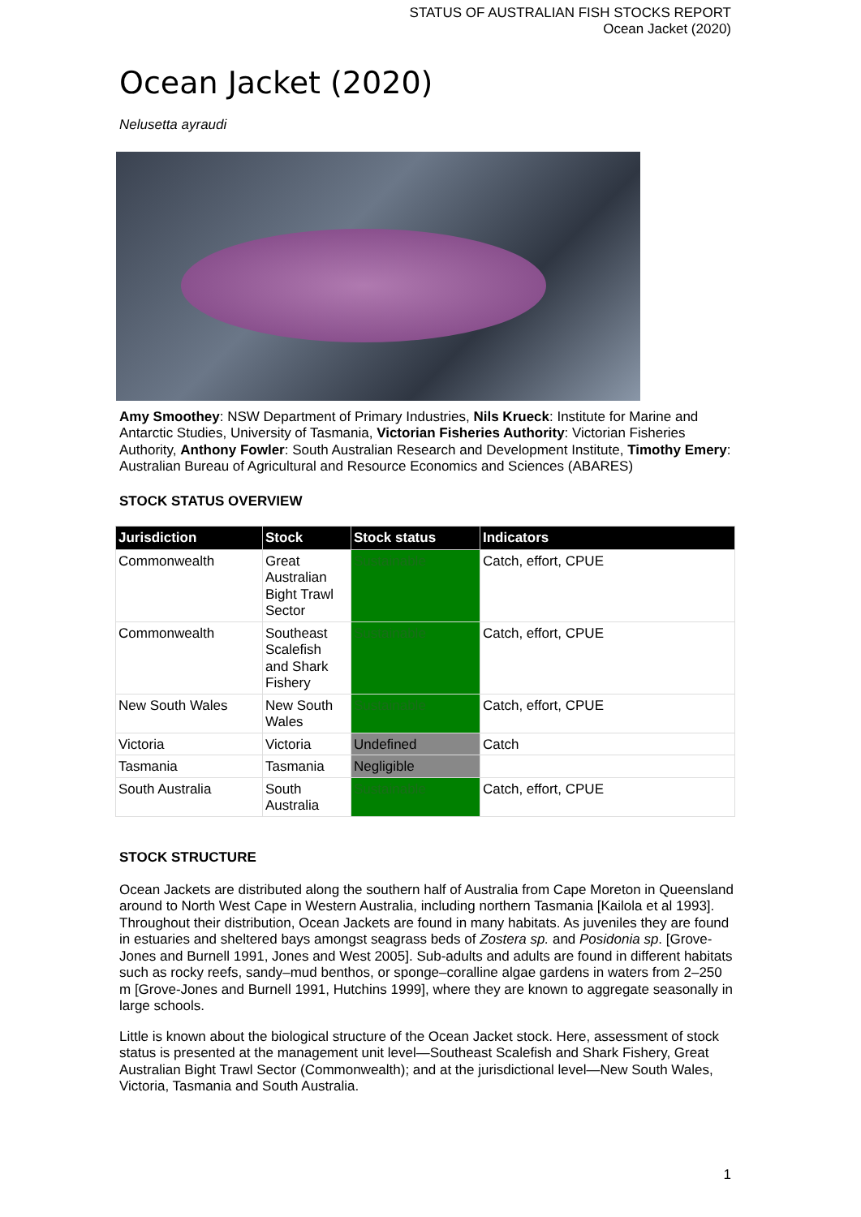STATUS OF AUSTRALIAN FISH STOCKS REPORT
Ocean Jacket (2020)
Ocean Jacket (2020)
Nelusetta ayraudi
Amy Smoothey: NSW Department of Primary Industries, Nils Krueck: Institute for Marine and Antarctic Studies, University of Tasmania, Victorian Fisheries Authority: Victorian Fisheries Authority, Anthony Fowler: South Australian Research and Development Institute, Timothy Emery: Australian Bureau of Agricultural and Resource Economics and Sciences (ABARES)
STOCK STATUS OVERVIEW
| Jurisdiction | Stock | Stock status | Indicators |
| --- | --- | --- | --- |
| Commonwealth | Great Australian Bight Trawl Sector | Sustainable | Catch, effort, CPUE |
| Commonwealth | Southeast Scalefish and Shark Fishery | Sustainable | Catch, effort, CPUE |
| New South Wales | New South Wales | Sustainable | Catch, effort, CPUE |
| Victoria | Victoria | Undefined | Catch |
| Tasmania | Tasmania | Negligible | |
| South Australia | South Australia | Sustainable | Catch, effort, CPUE |
STOCK STRUCTURE
Ocean Jackets are distributed along the southern half of Australia from Cape Moreton in Queensland around to North West Cape in Western Australia, including northern Tasmania [Kailola et al 1993]. Throughout their distribution, Ocean Jackets are found in many habitats. As juveniles they are found in estuaries and sheltered bays amongst seagrass beds of Zostera sp. and Posidonia sp. [Grove-Jones and Burnell 1991, Jones and West 2005]. Sub-adults and adults are found in different habitats such as rocky reefs, sandy–mud benthos, or sponge–coralline algae gardens in waters from 2–250 m [Grove-Jones and Burnell 1991, Hutchins 1999], where they are known to aggregate seasonally in large schools.
Little is known about the biological structure of the Ocean Jacket stock. Here, assessment of stock status is presented at the management unit level—Southeast Scalefish and Shark Fishery, Great Australian Bight Trawl Sector (Commonwealth); and at the jurisdictional level—New South Wales, Victoria, Tasmania and South Australia.
1